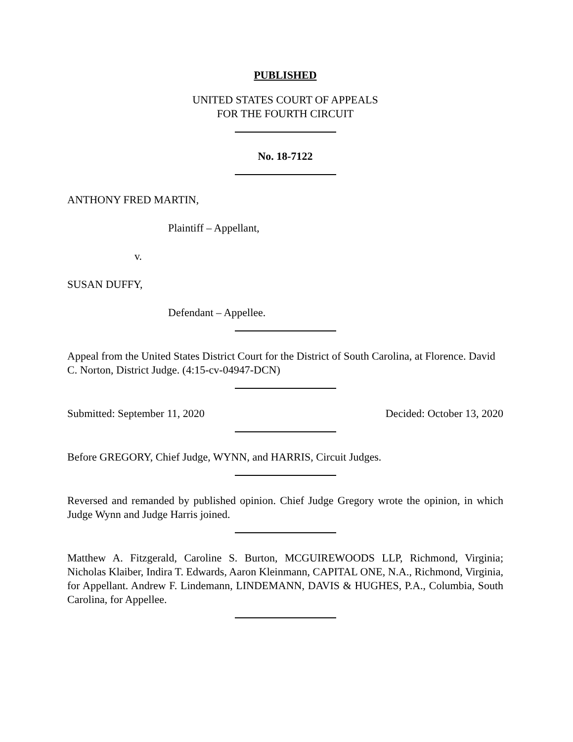PUBLISHED
UNITED STATES COURT OF APPEALS
FOR THE FOURTH CIRCUIT
No. 18-7122
ANTHONY FRED MARTIN,
Plaintiff – Appellant,
v.
SUSAN DUFFY,
Defendant – Appellee.
Appeal from the United States District Court for the District of South Carolina, at Florence. David C. Norton, District Judge. (4:15-cv-04947-DCN)
Submitted: September 11, 2020 Decided: October 13, 2020
Before GREGORY, Chief Judge, WYNN, and HARRIS, Circuit Judges.
Reversed and remanded by published opinion. Chief Judge Gregory wrote the opinion, in which Judge Wynn and Judge Harris joined.
Matthew A. Fitzgerald, Caroline S. Burton, MCGUIREWOODS LLP, Richmond, Virginia; Nicholas Klaiber, Indira T. Edwards, Aaron Kleinmann, CAPITAL ONE, N.A., Richmond, Virginia, for Appellant. Andrew F. Lindemann, LINDEMANN, DAVIS & HUGHES, P.A., Columbia, South Carolina, for Appellee.